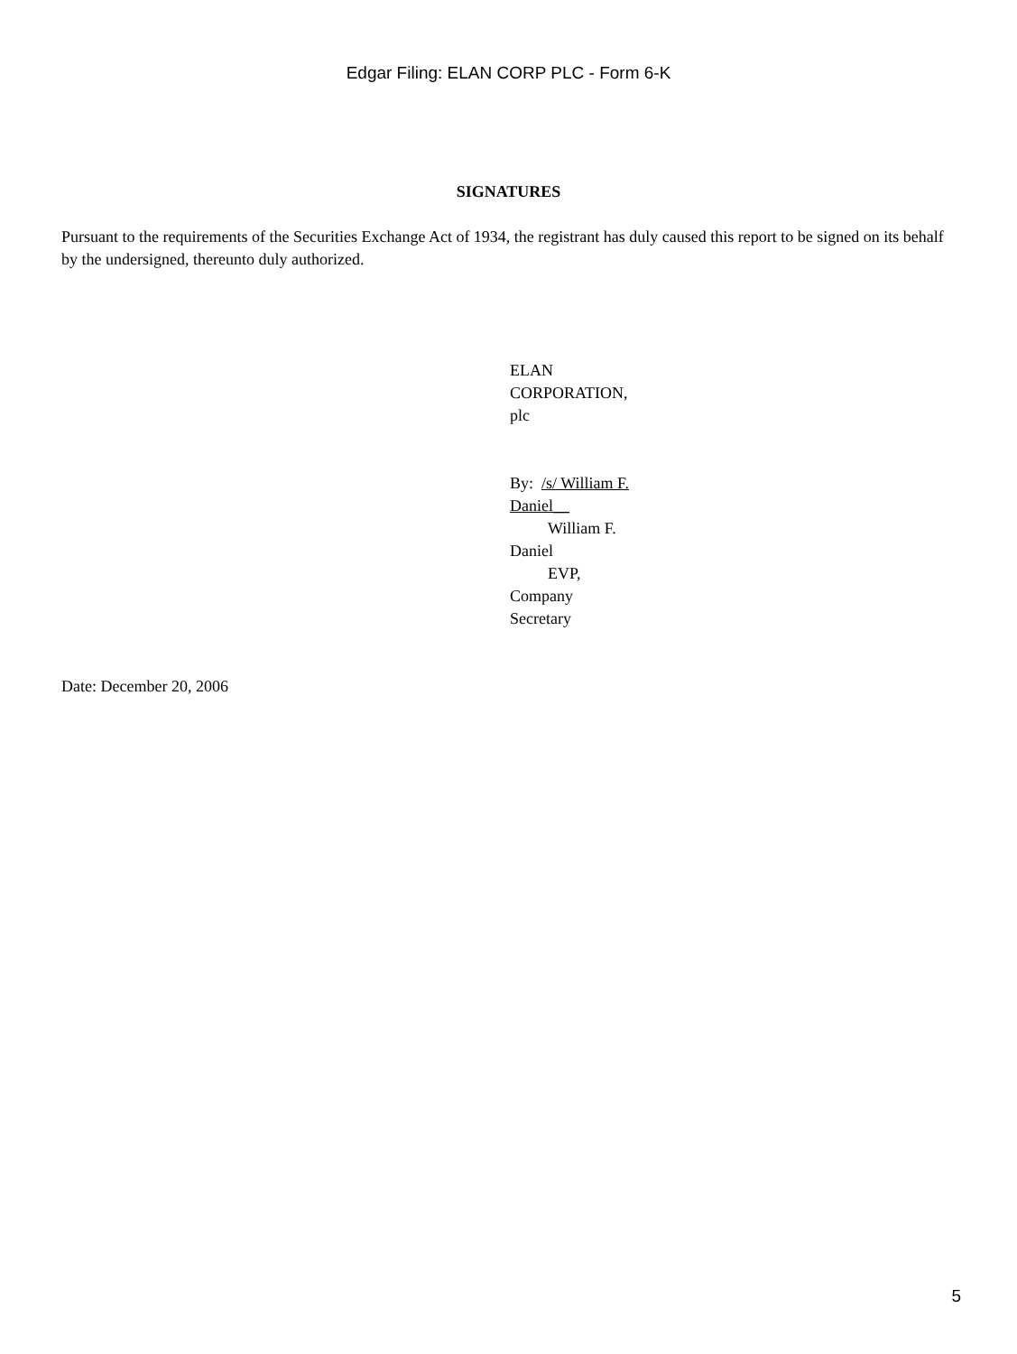Edgar Filing: ELAN CORP PLC - Form 6-K
SIGNATURES
Pursuant to the requirements of the Securities Exchange Act of 1934, the registrant has duly caused this report to be signed on its behalf by the undersigned, thereunto duly authorized.
ELAN
CORPORATION,
plc
By: /s/ William F. Daniel__
William F.
Daniel
EVP,
Company
Secretary
Date: December 20, 2006
5